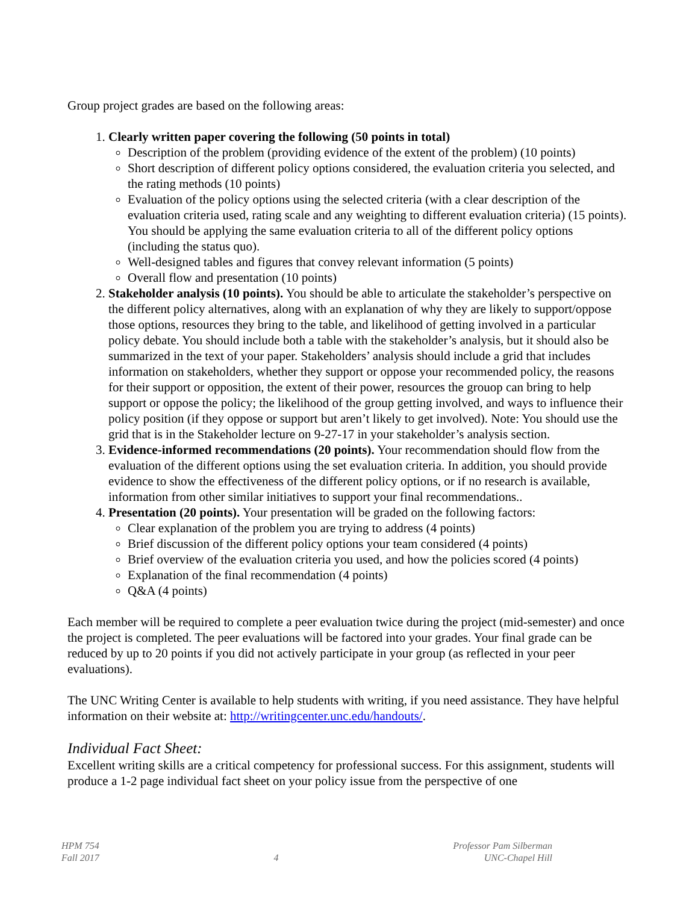Group project grades are based on the following areas:
1. Clearly written paper covering the following (50 points in total)
Description of the problem (providing evidence of the extent of the problem) (10 points)
Short description of different policy options considered, the evaluation criteria you selected, and the rating methods (10 points)
Evaluation of the policy options using the selected criteria (with a clear description of the evaluation criteria used, rating scale and any weighting to different evaluation criteria) (15 points). You should be applying the same evaluation criteria to all of the different policy options (including the status quo).
Well-designed tables and figures that convey relevant information (5 points)
Overall flow and presentation (10 points)
2. Stakeholder analysis (10 points). You should be able to articulate the stakeholder’s perspective on the different policy alternatives, along with an explanation of why they are likely to support/oppose those options, resources they bring to the table, and likelihood of getting involved in a particular policy debate. You should include both a table with the stakeholder’s analysis, but it should also be summarized in the text of your paper. Stakeholders’ analysis should include a grid that includes information on stakeholders, whether they support or oppose your recommended policy, the reasons for their support or opposition, the extent of their power, resources the grouop can bring to help support or oppose the policy; the likelihood of the group getting involved, and ways to influence their policy position (if they oppose or support but aren’t likely to get involved). Note: You should use the grid that is in the Stakeholder lecture on 9-27-17 in your stakeholder’s analysis section.
3. Evidence-informed recommendations (20 points). Your recommendation should flow from the evaluation of the different options using the set evaluation criteria. In addition, you should provide evidence to show the effectiveness of the different policy options, or if no research is available, information from other similar initiatives to support your final recommendations..
4. Presentation (20 points). Your presentation will be graded on the following factors:
Clear explanation of the problem you are trying to address (4 points)
Brief discussion of the different policy options your team considered (4 points)
Brief overview of the evaluation criteria you used, and how the policies scored (4 points)
Explanation of the final recommendation (4 points)
Q&A (4 points)
Each member will be required to complete a peer evaluation twice during the project (mid-semester) and once the project is completed. The peer evaluations will be factored into your grades. Your final grade can be reduced by up to 20 points if you did not actively participate in your group (as reflected in your peer evaluations).
The UNC Writing Center is available to help students with writing, if you need assistance. They have helpful information on their website at: http://writingcenter.unc.edu/handouts/.
Individual Fact Sheet:
Excellent writing skills are a critical competency for professional success. For this assignment, students will produce a 1-2 page individual fact sheet on your policy issue from the perspective of one
HPM 754
Fall 2017
4 Professor Pam Silberman
UNC-Chapel Hill